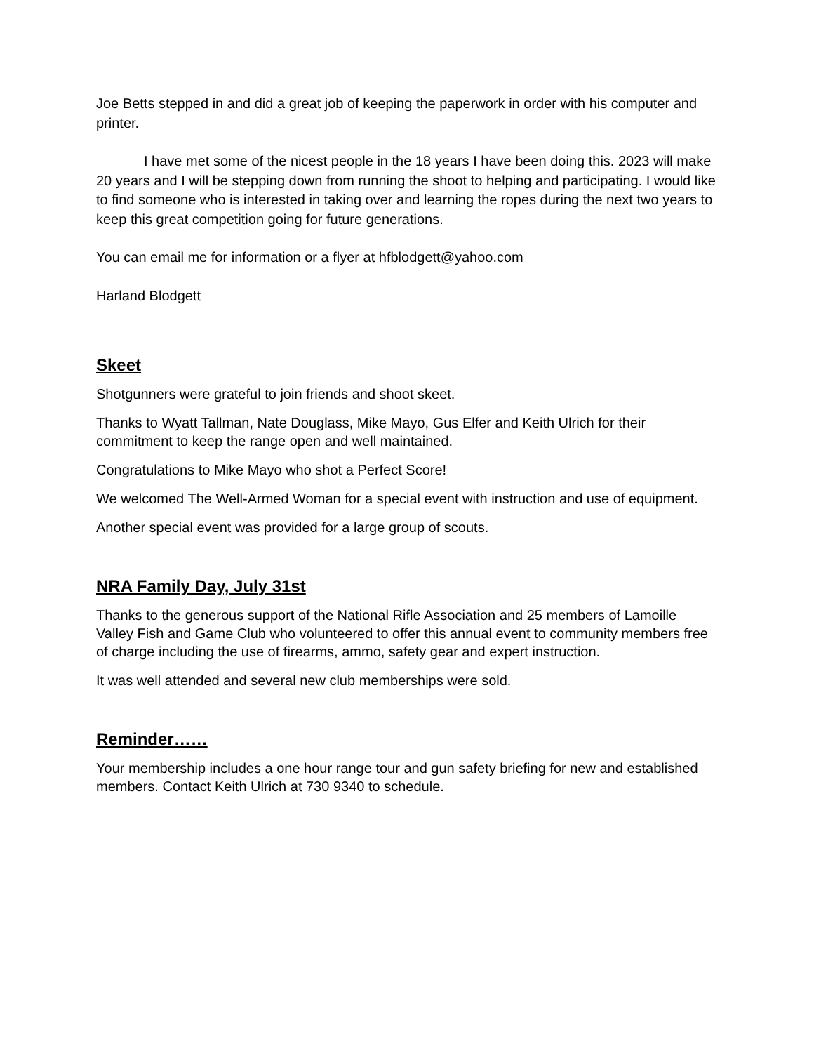Joe Betts stepped in and did a great job of keeping the paperwork in order with his computer and printer.
I have met some of the nicest people in the 18 years I have been doing this. 2023 will make 20 years and I will be stepping down from running the shoot to helping and participating. I would like to find someone who is interested in taking over and learning the ropes during the next two years to keep this great competition going for future generations.
You can email me for information or a flyer at hfblodgett@yahoo.com
Harland Blodgett
Skeet
Shotgunners were grateful to join friends and shoot skeet.
Thanks to Wyatt Tallman, Nate Douglass, Mike Mayo, Gus Elfer and Keith Ulrich for their commitment to keep the range open and well maintained.
Congratulations to Mike Mayo who shot a Perfect Score!
We welcomed The Well-Armed Woman for a special event with instruction and use of equipment.
Another special event was provided for a large group of scouts.
NRA Family Day, July 31st
Thanks to the generous support of the National Rifle Association and 25 members of Lamoille Valley Fish and Game Club who volunteered to offer this annual event to community members free of charge including the use of firearms, ammo, safety gear and expert instruction.
It was well attended and several new club memberships were sold.
Reminder……
Your membership includes a one hour range tour and gun safety briefing for new and established members. Contact Keith Ulrich at 730 9340 to schedule.